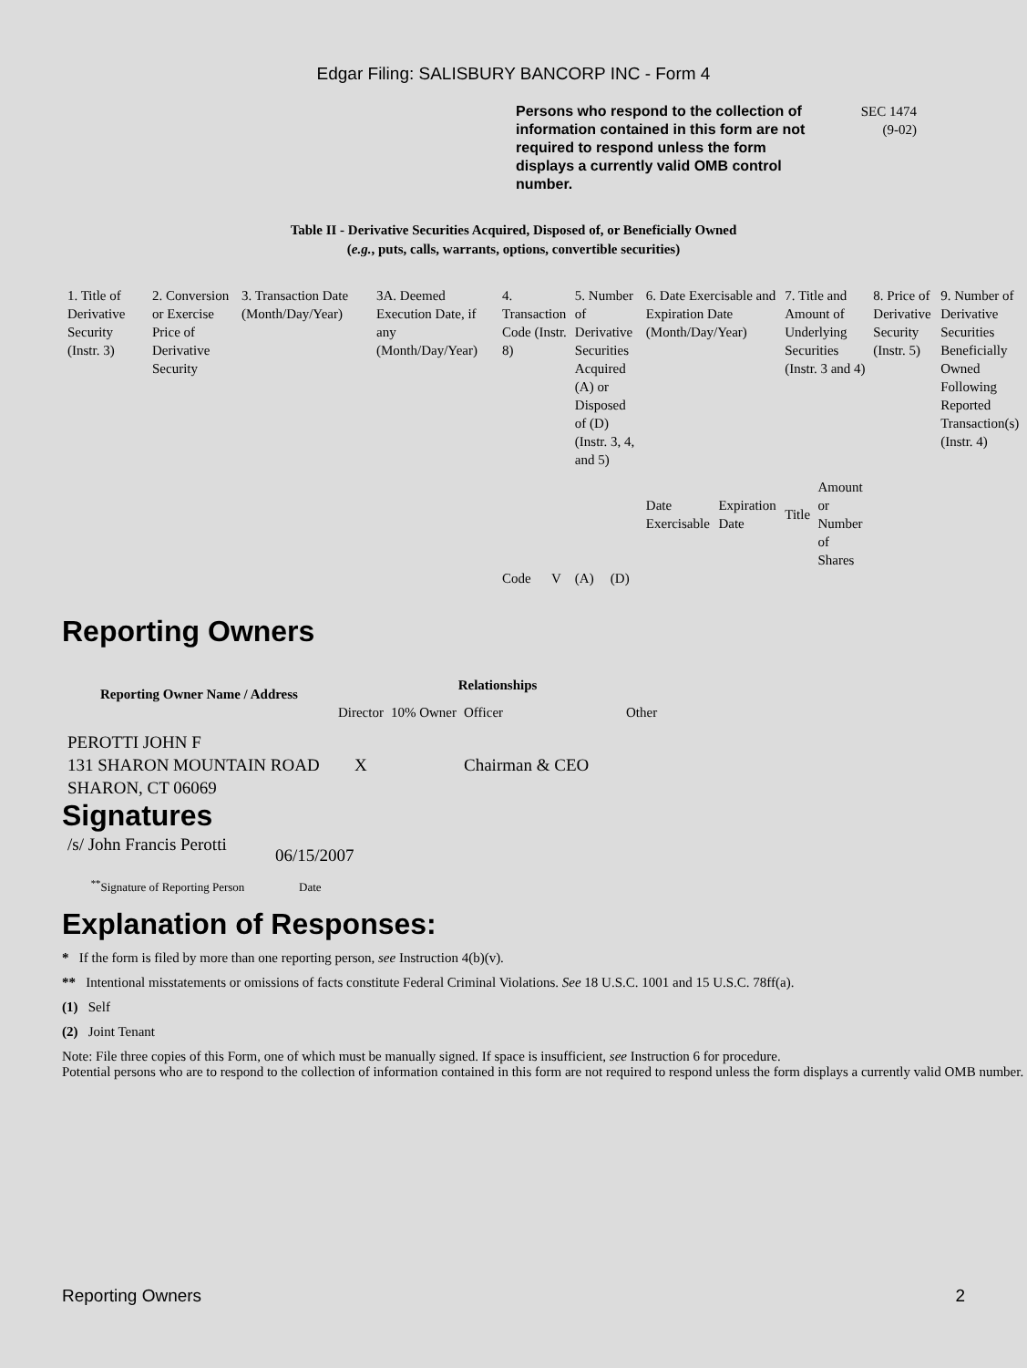Edgar Filing: SALISBURY BANCORP INC - Form 4
Persons who respond to the collection of information contained in this form are not required to respond unless the form displays a currently valid OMB control number.
SEC 1474
(9-02)
Table II - Derivative Securities Acquired, Disposed of, or Beneficially Owned
(e.g., puts, calls, warrants, options, convertible securities)
| 1. Title of Derivative Security (Instr. 3) | 2. Conversion or Exercise Price of Derivative Security | 3. Transaction Date (Month/Day/Year) | 3A. Deemed Execution Date, if any (Month/Day/Year) | 4. Transaction Code (Instr. 8) | | 5. Number of Derivative Securities Acquired (A) or Disposed of (D) (Instr. 3, 4, and 5) | | 6. Date Exercisable and Expiration Date (Month/Day/Year) | | 7. Title and Amount of Underlying Securities (Instr. 3 and 4) | | 8. Price of Derivative Security (Instr. 5) | 9. Number of Derivative Securities Beneficially Owned Following Reported Transaction(s) (Instr. 4) |
| --- | --- | --- | --- | --- | --- | --- | --- | --- | --- | --- | --- | --- | --- |
| | | | | Code | V | (A) | (D) | Date Exercisable | Expiration Date | Title | Amount or Number of Shares | | |
Reporting Owners
| Reporting Owner Name / Address | Relationships | | | |
| --- | --- | --- | --- | --- |
| | Director | 10% Owner | Officer | Other |
| PEROTTI JOHN F 131 SHARON MOUNTAIN ROAD SHARON, CT 06069 | X | | Chairman & CEO | |
Signatures
| /s/ John Francis Perotti | 06/15/2007 |
| <sup>**</sup> Signature of Reporting Person | Date |
Explanation of Responses:
* If the form is filed by more than one reporting person, see Instruction 4(b)(v).
** Intentional misstatements or omissions of facts constitute Federal Criminal Violations. See 18 U.S.C. 1001 and 15 U.S.C. 78ff(a).
(1) Self
(2) Joint Tenant
Note: File three copies of this Form, one of which must be manually signed. If space is insufficient, see Instruction 6 for procedure.
Potential persons who are to respond to the collection of information contained in this form are not required to respond unless the form displays a currently valid OMB number.
Reporting Owners 2